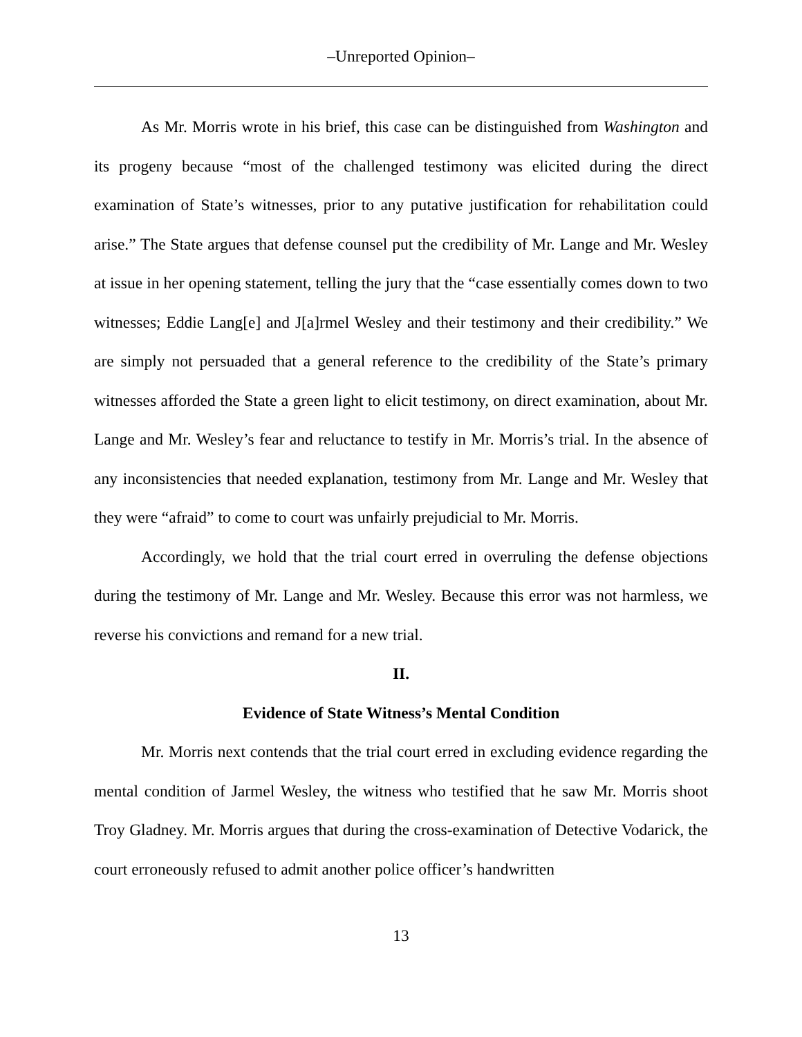–Unreported Opinion–
As Mr. Morris wrote in his brief, this case can be distinguished from Washington and its progeny because “most of the challenged testimony was elicited during the direct examination of State’s witnesses, prior to any putative justification for rehabilitation could arise.” The State argues that defense counsel put the credibility of Mr. Lange and Mr. Wesley at issue in her opening statement, telling the jury that the “case essentially comes down to two witnesses; Eddie Lang[e] and J[a]rmel Wesley and their testimony and their credibility.” We are simply not persuaded that a general reference to the credibility of the State’s primary witnesses afforded the State a green light to elicit testimony, on direct examination, about Mr. Lange and Mr. Wesley’s fear and reluctance to testify in Mr. Morris’s trial. In the absence of any inconsistencies that needed explanation, testimony from Mr. Lange and Mr. Wesley that they were “afraid” to come to court was unfairly prejudicial to Mr. Morris.
Accordingly, we hold that the trial court erred in overruling the defense objections during the testimony of Mr. Lange and Mr. Wesley. Because this error was not harmless, we reverse his convictions and remand for a new trial.
II.
Evidence of State Witness’s Mental Condition
Mr. Morris next contends that the trial court erred in excluding evidence regarding the mental condition of Jarmel Wesley, the witness who testified that he saw Mr. Morris shoot Troy Gladney. Mr. Morris argues that during the cross-examination of Detective Vodarick, the court erroneously refused to admit another police officer’s handwritten
13